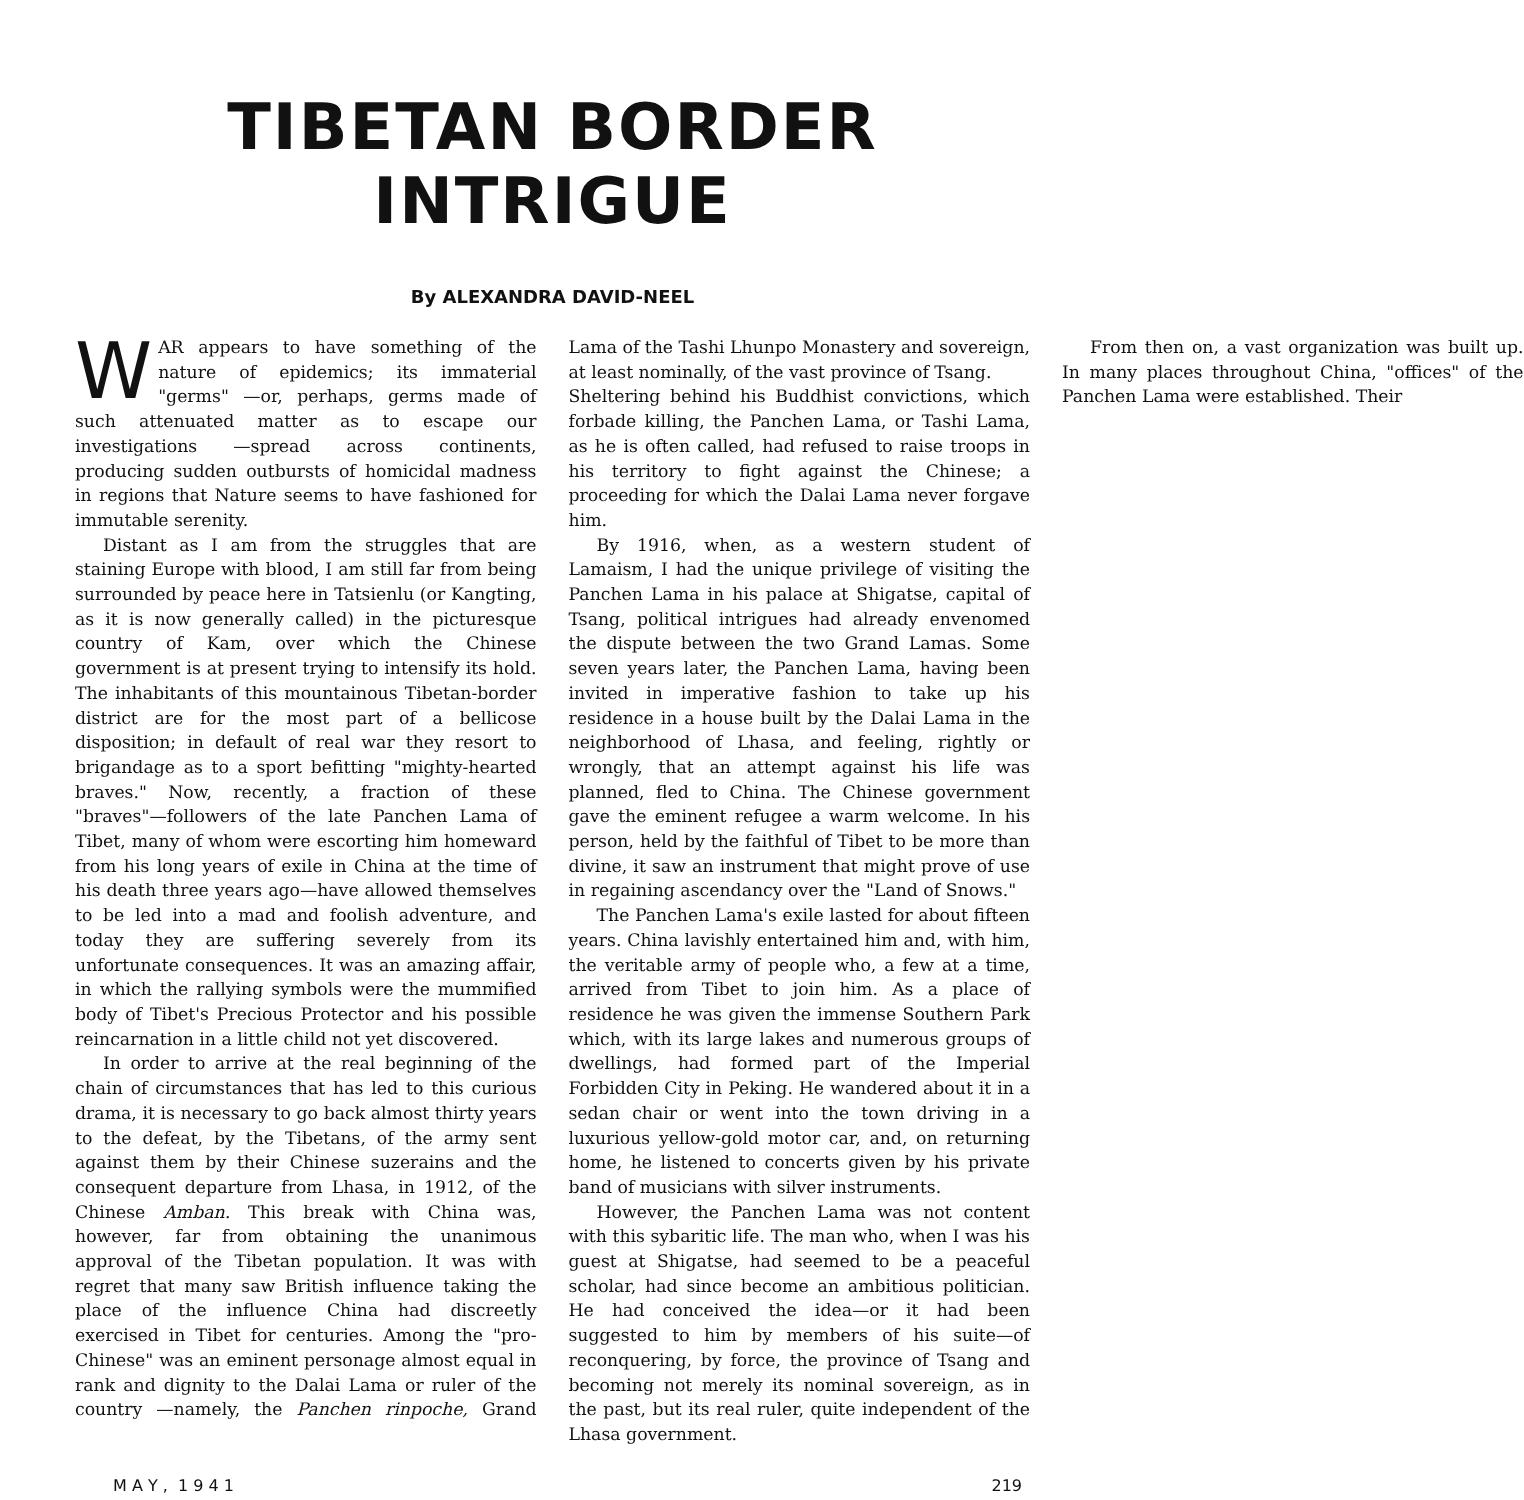TIBETAN BORDER INTRIGUE
By ALEXANDRA DAVID-NEEL
WAR appears to have something of the nature of epidemics; its immaterial "germs" —or, perhaps, germs made of such attenuated matter as to escape our investigations —spread across continents, producing sudden outbursts of homicidal madness in regions that Nature seems to have fashioned for immutable serenity.
Distant as I am from the struggles that are staining Europe with blood, I am still far from being surrounded by peace here in Tatsienlu (or Kangting, as it is now generally called) in the picturesque country of Kam, over which the Chinese government is at present trying to intensify its hold. The inhabitants of this mountainous Tibetan-border district are for the most part of a bellicose disposition; in default of real war they resort to brigandage as to a sport befitting "mighty-hearted braves." Now, recently, a fraction of these "braves"—followers of the late Panchen Lama of Tibet, many of whom were escorting him homeward from his long years of exile in China at the time of his death three years ago—have allowed themselves to be led into a mad and foolish adventure, and today they are suffering severely from its unfortunate consequences. It was an amazing affair, in which the rallying symbols were the mummified body of Tibet's Precious Protector and his possible reincarnation in a little child not yet discovered.
In order to arrive at the real beginning of the chain of circumstances that has led to this curious drama, it is necessary to go back almost thirty years to the defeat, by the Tibetans, of the army sent against them by their Chinese suzerains and the consequent departure from Lhasa, in 1912, of the Chinese Amban. This break with China was, however, far from obtaining the unanimous approval of the Tibetan population. It was with regret that many saw British influence taking the place of the influence China had discreetly exercised in Tibet for centuries. Among the "pro-Chinese" was an eminent personage almost equal in rank and dignity to the Dalai Lama or ruler of the country —namely, the Panchen rinpoche, Grand Lama of the Tashi Lhunpo Monastery and sovereign, at least nominally, of the vast province of Tsang.
Sheltering behind his Buddhist convictions, which forbade killing, the Panchen Lama, or Tashi Lama, as he is often called, had refused to raise troops in his territory to fight against the Chinese; a proceeding for which the Dalai Lama never forgave him.
By 1916, when, as a western student of Lamaism, I had the unique privilege of visiting the Panchen Lama in his palace at Shigatse, capital of Tsang, political intrigues had already envenomed the dispute between the two Grand Lamas. Some seven years later, the Panchen Lama, having been invited in imperative fashion to take up his residence in a house built by the Dalai Lama in the neighborhood of Lhasa, and feeling, rightly or wrongly, that an attempt against his life was planned, fled to China. The Chinese government gave the eminent refugee a warm welcome. In his person, held by the faithful of Tibet to be more than divine, it saw an instrument that might prove of use in regaining ascendancy over the "Land of Snows."
The Panchen Lama's exile lasted for about fifteen years. China lavishly entertained him and, with him, the veritable army of people who, a few at a time, arrived from Tibet to join him. As a place of residence he was given the immense Southern Park which, with its large lakes and numerous groups of dwellings, had formed part of the Imperial Forbidden City in Peking. He wandered about it in a sedan chair or went into the town driving in a luxurious yellow-gold motor car, and, on returning home, he listened to concerts given by his private band of musicians with silver instruments.
However, the Panchen Lama was not content with this sybaritic life. The man who, when I was his guest at Shigatse, had seemed to be a peaceful scholar, had since become an ambitious politician. He had conceived the idea—or it had been suggested to him by members of his suite—of reconquering, by force, the province of Tsang and becoming not merely its nominal sovereign, as in the past, but its real ruler, quite independent of the Lhasa government.
From then on, a vast organization was built up. In many places throughout China, "offices" of the Panchen Lama were established. Their
M A Y , 1 9 4 1 219